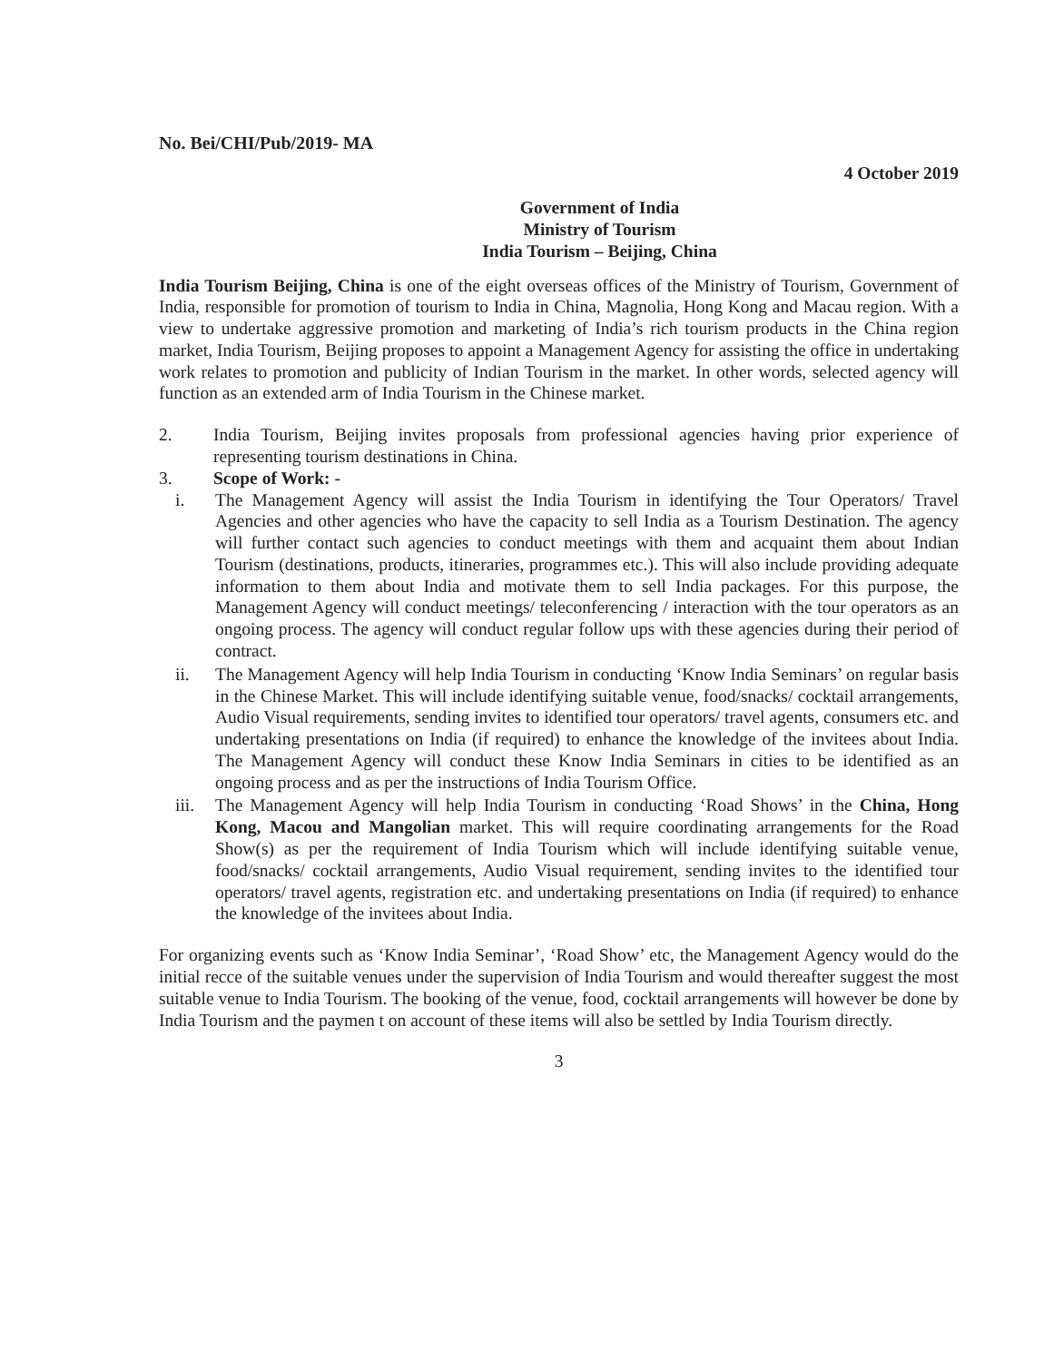No. Bei/CHI/Pub/2019- MA
4 October 2019
Government of India
Ministry of Tourism
India Tourism – Beijing, China
India Tourism Beijing, China is one of the eight overseas offices of the Ministry of Tourism, Government of India, responsible for promotion of tourism to India in China, Magnolia, Hong Kong and Macau region. With a view to undertake aggressive promotion and marketing of India’s rich tourism products in the China region market, India Tourism, Beijing proposes to appoint a Management Agency for assisting the office in undertaking work relates to promotion and publicity of Indian Tourism in the market. In other words, selected agency will function as an extended arm of India Tourism in the Chinese market.
2. India Tourism, Beijing invites proposals from professional agencies having prior experience of representing tourism destinations in China.
3. Scope of Work: -
i. The Management Agency will assist the India Tourism in identifying the Tour Operators/ Travel Agencies and other agencies who have the capacity to sell India as a Tourism Destination. The agency will further contact such agencies to conduct meetings with them and acquaint them about Indian Tourism (destinations, products, itineraries, programmes etc.). This will also include providing adequate information to them about India and motivate them to sell India packages. For this purpose, the Management Agency will conduct meetings/ teleconferencing / interaction with the tour operators as an ongoing process. The agency will conduct regular follow ups with these agencies during their period of contract.
ii. The Management Agency will help India Tourism in conducting ‘Know India Seminars’ on regular basis in the Chinese Market. This will include identifying suitable venue, food/snacks/ cocktail arrangements, Audio Visual requirements, sending invites to identified tour operators/ travel agents, consumers etc. and undertaking presentations on India (if required) to enhance the knowledge of the invitees about India. The Management Agency will conduct these Know India Seminars in cities to be identified as an ongoing process and as per the instructions of India Tourism Office.
iii. The Management Agency will help India Tourism in conducting ‘Road Shows’ in the China, Hong Kong, Macou and Mangolian market. This will require coordinating arrangements for the Road Show(s) as per the requirement of India Tourism which will include identifying suitable venue, food/snacks/ cocktail arrangements, Audio Visual requirement, sending invites to the identified tour operators/ travel agents, registration etc. and undertaking presentations on India (if required) to enhance the knowledge of the invitees about India.
For organizing events such as ‘Know India Seminar’, ‘Road Show’ etc, the Management Agency would do the initial recce of the suitable venues under the supervision of India Tourism and would thereafter suggest the most suitable venue to India Tourism. The booking of the venue, food, cocktail arrangements will however be done by India Tourism and the paymen t on account of these items will also be settled by India Tourism directly.
3